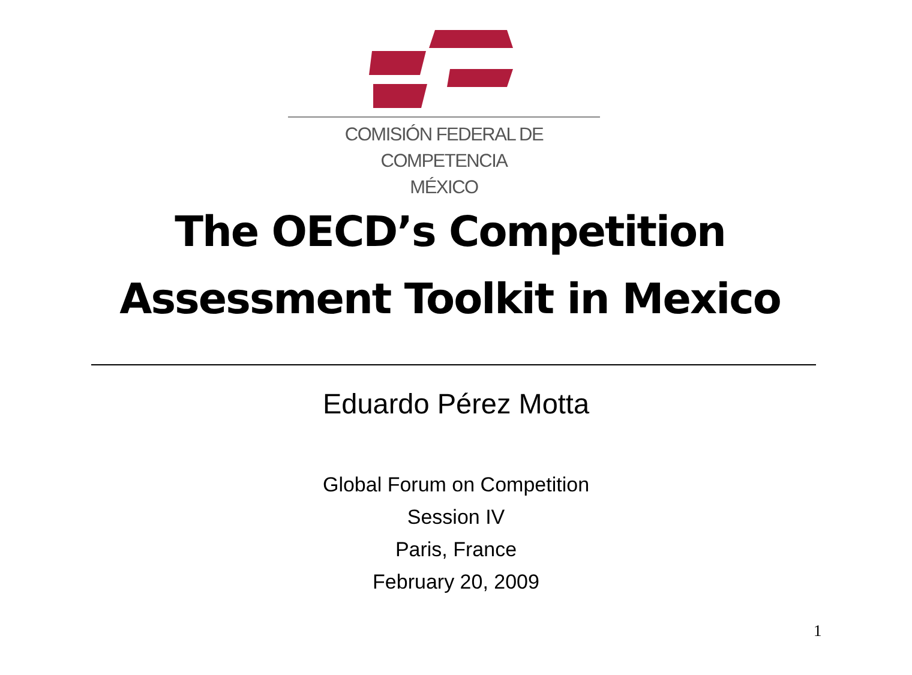COMISIÓN FEDERAL DE COMPETENCIA
MÉXICO
The OECD’s Competition
Assessment Toolkit in Mexico
Eduardo Pérez Motta
Global Forum on Competition
Session IV
Paris, France
February 20, 2009
1